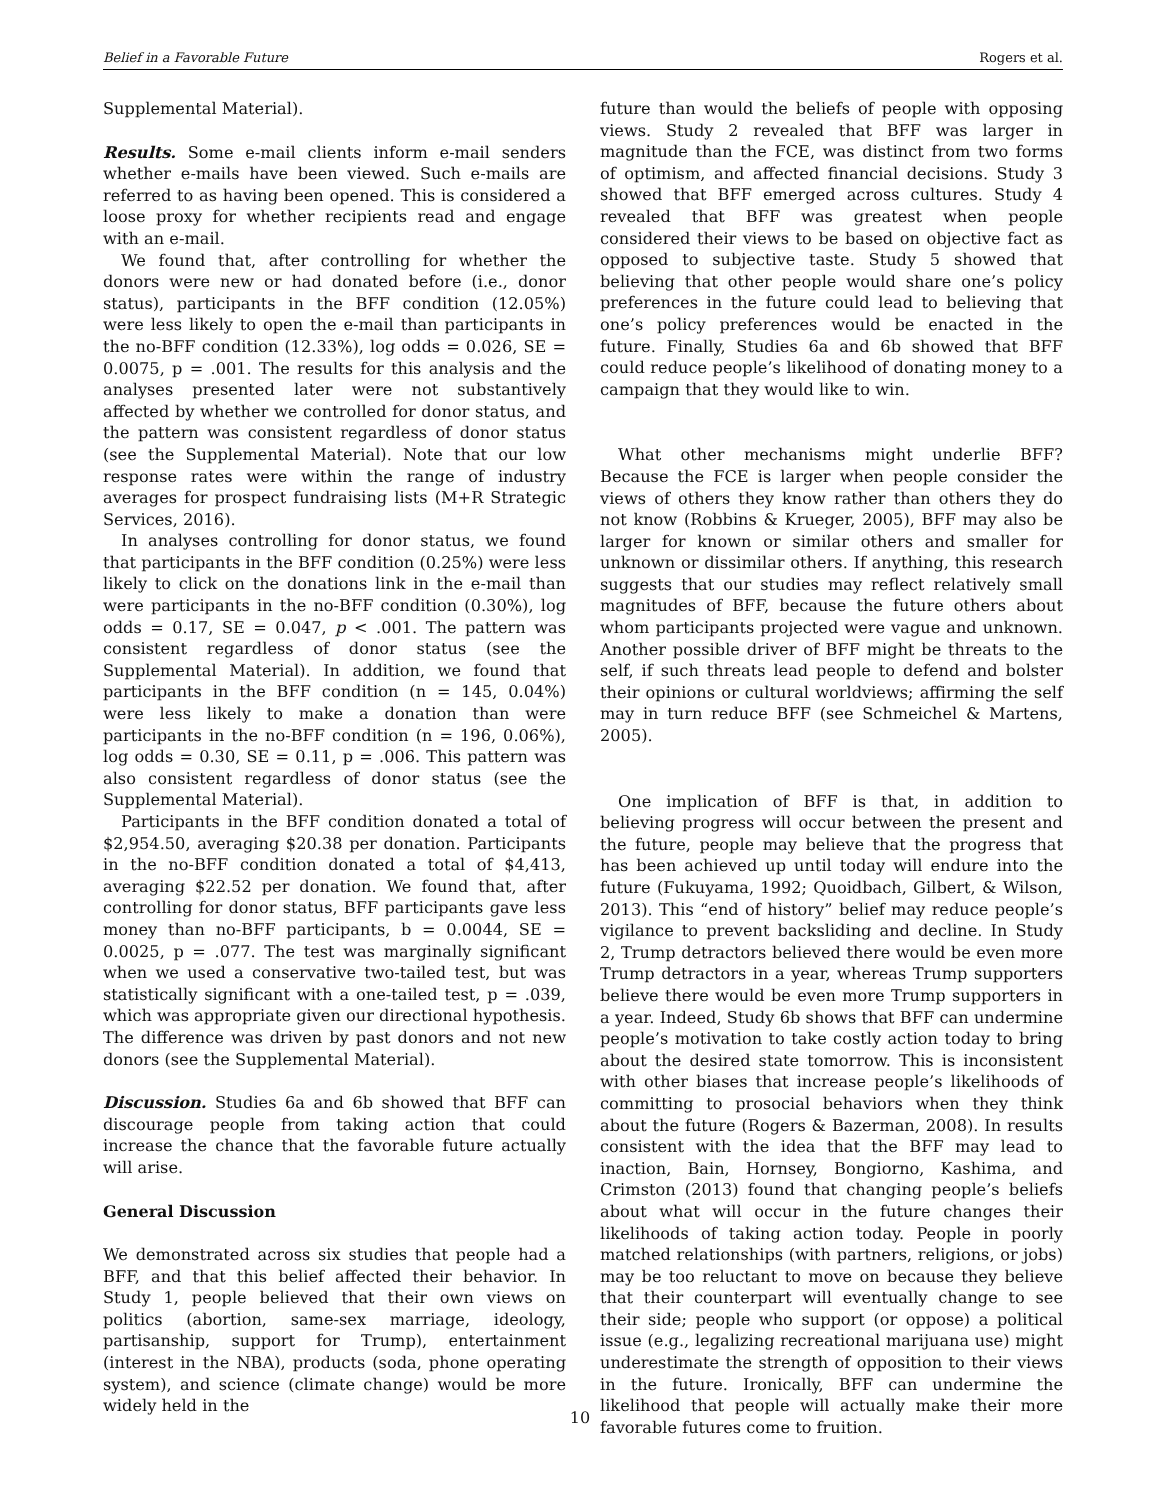Belief in a Favorable Future Rogers et al.
Supplemental Material).
Results. Some e-mail clients inform e-mail senders whether e-mails have been viewed. Such e-mails are referred to as having been opened. This is considered a loose proxy for whether recipients read and engage with an e-mail.
We found that, after controlling for whether the donors were new or had donated before (i.e., donor status), participants in the BFF condition (12.05%) were less likely to open the e-mail than participants in the no-BFF condition (12.33%), log odds = 0.026, SE = 0.0075, p = .001. The results for this analysis and the analyses presented later were not substantively affected by whether we controlled for donor status, and the pattern was consistent regardless of donor status (see the Supplemental Material). Note that our low response rates were within the range of industry averages for prospect fundraising lists (M+R Strategic Services, 2016).
In analyses controlling for donor status, we found that participants in the BFF condition (0.25%) were less likely to click on the donations link in the e-mail than were participants in the no-BFF condition (0.30%), log odds = 0.17, SE = 0.047, p < .001. The pattern was consistent regardless of donor status (see the Supplemental Material). In addition, we found that participants in the BFF condition (n = 145, 0.04%) were less likely to make a donation than were participants in the no-BFF condition (n = 196, 0.06%), log odds = 0.30, SE = 0.11, p = .006. This pattern was also consistent regardless of donor status (see the Supplemental Material).
Participants in the BFF condition donated a total of $2,954.50, averaging $20.38 per donation. Participants in the no-BFF condition donated a total of $4,413, averaging $22.52 per donation. We found that, after controlling for donor status, BFF participants gave less money than no-BFF participants, b = 0.0044, SE = 0.0025, p = .077. The test was marginally significant when we used a conservative two-tailed test, but was statistically significant with a one-tailed test, p = .039, which was appropriate given our directional hypothesis. The difference was driven by past donors and not new donors (see the Supplemental Material).
Discussion. Studies 6a and 6b showed that BFF can discourage people from taking action that could increase the chance that the favorable future actually will arise.
General Discussion
We demonstrated across six studies that people had a BFF, and that this belief affected their behavior. In Study 1, people believed that their own views on politics (abortion, same-sex marriage, ideology, partisanship, support for Trump), entertainment (interest in the NBA), products (soda, phone operating system), and science (climate change) would be more widely held in the
future than would the beliefs of people with opposing views. Study 2 revealed that BFF was larger in magnitude than the FCE, was distinct from two forms of optimism, and affected financial decisions. Study 3 showed that BFF emerged across cultures. Study 4 revealed that BFF was greatest when people considered their views to be based on objective fact as opposed to subjective taste. Study 5 showed that believing that other people would share one’s policy preferences in the future could lead to believing that one’s policy preferences would be enacted in the future. Finally, Studies 6a and 6b showed that BFF could reduce people’s likelihood of donating money to a campaign that they would like to win.
What other mechanisms might underlie BFF? Because the FCE is larger when people consider the views of others they know rather than others they do not know (Robbins & Krueger, 2005), BFF may also be larger for known or similar others and smaller for unknown or dissimilar others. If anything, this research suggests that our studies may reflect relatively small magnitudes of BFF, because the future others about whom participants projected were vague and unknown. Another possible driver of BFF might be threats to the self, if such threats lead people to defend and bolster their opinions or cultural worldviews; affirming the self may in turn reduce BFF (see Schmeichel & Martens, 2005).
One implication of BFF is that, in addition to believing progress will occur between the present and the future, people may believe that the progress that has been achieved up until today will endure into the future (Fukuyama, 1992; Quoidbach, Gilbert, & Wilson, 2013). This “end of history” belief may reduce people’s vigilance to prevent backsliding and decline. In Study 2, Trump detractors believed there would be even more Trump detractors in a year, whereas Trump supporters believe there would be even more Trump supporters in a year. Indeed, Study 6b shows that BFF can undermine people’s motivation to take costly action today to bring about the desired state tomorrow. This is inconsistent with other biases that increase people’s likelihoods of committing to prosocial behaviors when they think about the future (Rogers & Bazerman, 2008). In results consistent with the idea that the BFF may lead to inaction, Bain, Hornsey, Bongiorno, Kashima, and Crimston (2013) found that changing people’s beliefs about what will occur in the future changes their likelihoods of taking action today. People in poorly matched relationships (with partners, religions, or jobs) may be too reluctant to move on because they believe that their counterpart will eventually change to see their side; people who support (or oppose) a political issue (e.g., legalizing recreational marijuana use) might underestimate the strength of opposition to their views in the future. Ironically, BFF can undermine the likelihood that people will actually make their more favorable futures come to fruition.
10